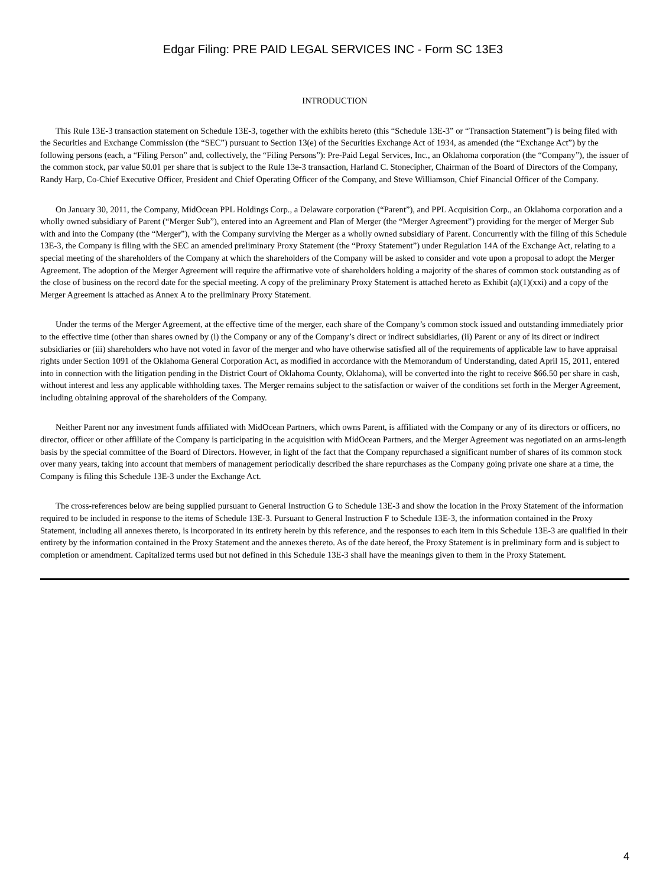Edgar Filing: PRE PAID LEGAL SERVICES INC - Form SC 13E3
INTRODUCTION
This Rule 13E-3 transaction statement on Schedule 13E-3, together with the exhibits hereto (this “Schedule 13E-3” or “Transaction Statement”) is being filed with the Securities and Exchange Commission (the “SEC”) pursuant to Section 13(e) of the Securities Exchange Act of 1934, as amended (the “Exchange Act”) by the following persons (each, a “Filing Person” and, collectively, the “Filing Persons”): Pre-Paid Legal Services, Inc., an Oklahoma corporation (the “Company”), the issuer of the common stock, par value $0.01 per share that is subject to the Rule 13e-3 transaction, Harland C. Stonecipher, Chairman of the Board of Directors of the Company, Randy Harp, Co-Chief Executive Officer, President and Chief Operating Officer of the Company, and Steve Williamson, Chief Financial Officer of the Company.
On January 30, 2011, the Company, MidOcean PPL Holdings Corp., a Delaware corporation (“Parent”), and PPL Acquisition Corp., an Oklahoma corporation and a wholly owned subsidiary of Parent (“Merger Sub”), entered into an Agreement and Plan of Merger (the “Merger Agreement”) providing for the merger of Merger Sub with and into the Company (the “Merger”), with the Company surviving the Merger as a wholly owned subsidiary of Parent. Concurrently with the filing of this Schedule 13E-3, the Company is filing with the SEC an amended preliminary Proxy Statement (the “Proxy Statement”) under Regulation 14A of the Exchange Act, relating to a special meeting of the shareholders of the Company at which the shareholders of the Company will be asked to consider and vote upon a proposal to adopt the Merger Agreement. The adoption of the Merger Agreement will require the affirmative vote of shareholders holding a majority of the shares of common stock outstanding as of the close of business on the record date for the special meeting. A copy of the preliminary Proxy Statement is attached hereto as Exhibit (a)(1)(xxi) and a copy of the Merger Agreement is attached as Annex A to the preliminary Proxy Statement.
Under the terms of the Merger Agreement, at the effective time of the merger, each share of the Company’s common stock issued and outstanding immediately prior to the effective time (other than shares owned by (i) the Company or any of the Company’s direct or indirect subsidiaries, (ii) Parent or any of its direct or indirect subsidiaries or (iii) shareholders who have not voted in favor of the merger and who have otherwise satisfied all of the requirements of applicable law to have appraisal rights under Section 1091 of the Oklahoma General Corporation Act, as modified in accordance with the Memorandum of Understanding, dated April 15, 2011, entered into in connection with the litigation pending in the District Court of Oklahoma County, Oklahoma), will be converted into the right to receive $66.50 per share in cash, without interest and less any applicable withholding taxes. The Merger remains subject to the satisfaction or waiver of the conditions set forth in the Merger Agreement, including obtaining approval of the shareholders of the Company.
Neither Parent nor any investment funds affiliated with MidOcean Partners, which owns Parent, is affiliated with the Company or any of its directors or officers, no director, officer or other affiliate of the Company is participating in the acquisition with MidOcean Partners, and the Merger Agreement was negotiated on an arms-length basis by the special committee of the Board of Directors. However, in light of the fact that the Company repurchased a significant number of shares of its common stock over many years, taking into account that members of management periodically described the share repurchases as the Company going private one share at a time, the Company is filing this Schedule 13E-3 under the Exchange Act.
The cross-references below are being supplied pursuant to General Instruction G to Schedule 13E-3 and show the location in the Proxy Statement of the information required to be included in response to the items of Schedule 13E-3. Pursuant to General Instruction F to Schedule 13E-3, the information contained in the Proxy Statement, including all annexes thereto, is incorporated in its entirety herein by this reference, and the responses to each item in this Schedule 13E-3 are qualified in their entirety by the information contained in the Proxy Statement and the annexes thereto. As of the date hereof, the Proxy Statement is in preliminary form and is subject to completion or amendment. Capitalized terms used but not defined in this Schedule 13E-3 shall have the meanings given to them in the Proxy Statement.
4